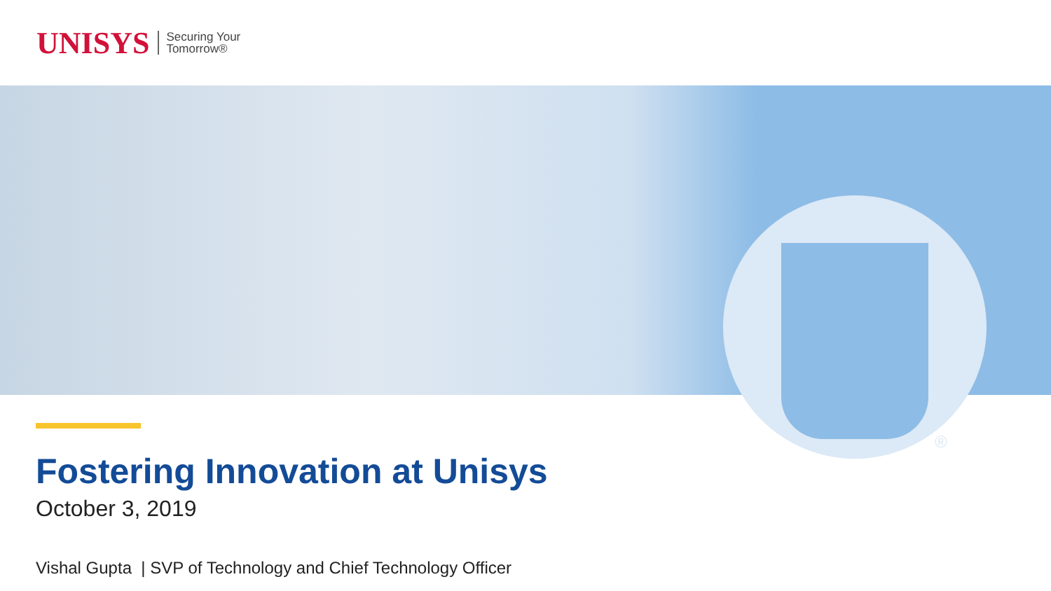UNISYS Securing Your
Tomorrow®
®
Fostering Innovation at Unisys
October 3, 2019
Vishal Gupta | SVP of Technology and Chief Technology Officer